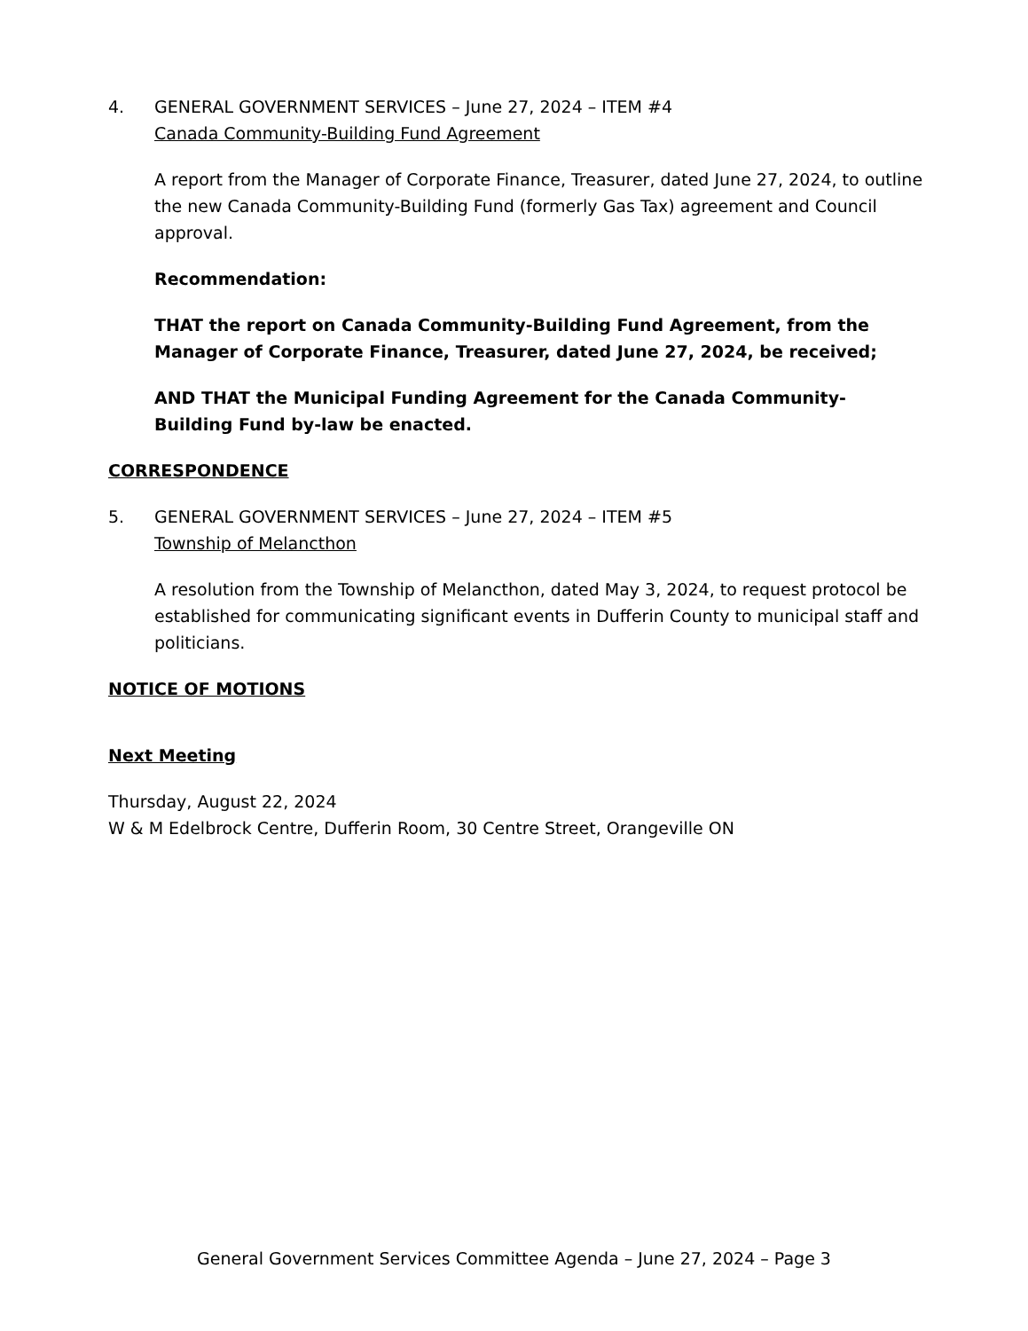4. GENERAL GOVERNMENT SERVICES – June 27, 2024 – ITEM #4
Canada Community-Building Fund Agreement
A report from the Manager of Corporate Finance, Treasurer, dated June 27, 2024, to outline the new Canada Community-Building Fund (formerly Gas Tax) agreement and Council approval.
Recommendation:
THAT the report on Canada Community-Building Fund Agreement, from the Manager of Corporate Finance, Treasurer, dated June 27, 2024, be received;
AND THAT the Municipal Funding Agreement for the Canada Community-Building Fund by-law be enacted.
CORRESPONDENCE
5. GENERAL GOVERNMENT SERVICES – June 27, 2024 – ITEM #5
Township of Melancthon
A resolution from the Township of Melancthon, dated May 3, 2024, to request protocol be established for communicating significant events in Dufferin County to municipal staff and politicians.
NOTICE OF MOTIONS
Next Meeting
Thursday, August 22, 2024
W & M Edelbrock Centre, Dufferin Room, 30 Centre Street, Orangeville ON
General Government Services Committee Agenda – June 27, 2024 – Page 3